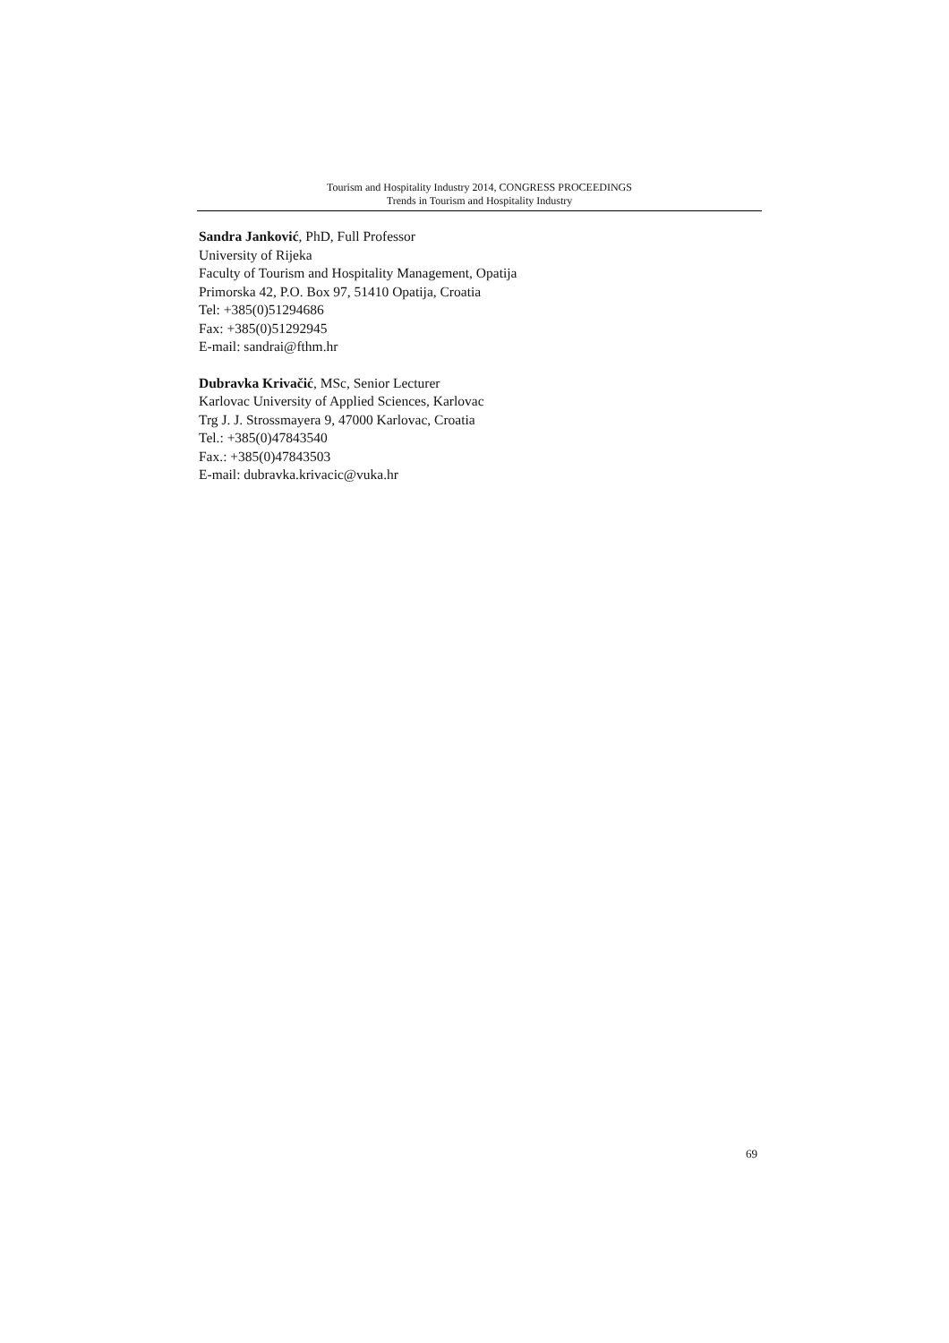Tourism and Hospitality Industry 2014, CONGRESS PROCEEDINGS
Trends in Tourism and Hospitality Industry
Sandra Janković, PhD, Full Professor
University of Rijeka
Faculty of Tourism and Hospitality Management, Opatija
Primorska 42, P.O. Box 97, 51410 Opatija, Croatia
Tel: +385(0)51294686
Fax: +385(0)51292945
E-mail: sandrai@fthm.hr
Dubravka Krivačić, MSc, Senior Lecturer
Karlovac University of Applied Sciences, Karlovac
Trg J. J. Strossmayera 9, 47000 Karlovac, Croatia
Tel.: +385(0)47843540
Fax.: +385(0)47843503
E-mail: dubravka.krivacic@vuka.hr
69